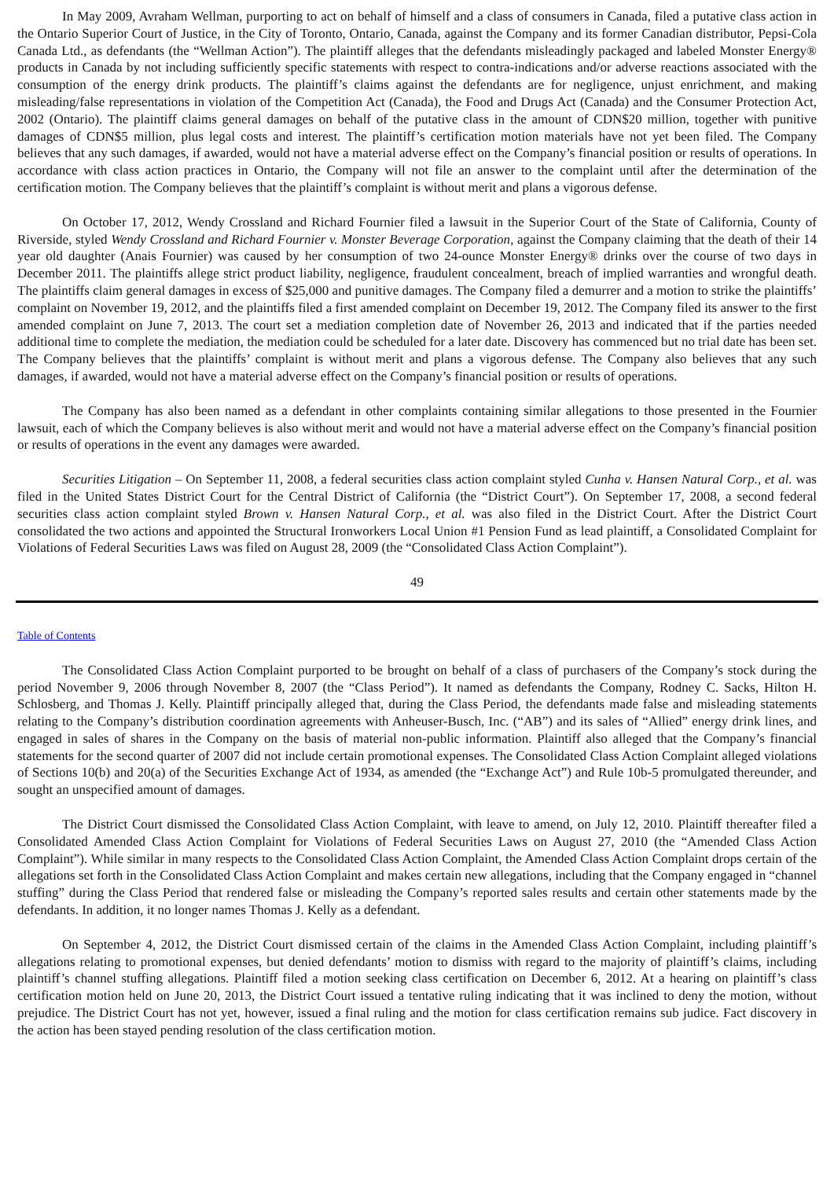In May 2009, Avraham Wellman, purporting to act on behalf of himself and a class of consumers in Canada, filed a putative class action in the Ontario Superior Court of Justice, in the City of Toronto, Ontario, Canada, against the Company and its former Canadian distributor, Pepsi-Cola Canada Ltd., as defendants (the “Wellman Action”). The plaintiff alleges that the defendants misleadingly packaged and labeled Monster Energy® products in Canada by not including sufficiently specific statements with respect to contra-indications and/or adverse reactions associated with the consumption of the energy drink products. The plaintiff’s claims against the defendants are for negligence, unjust enrichment, and making misleading/false representations in violation of the Competition Act (Canada), the Food and Drugs Act (Canada) and the Consumer Protection Act, 2002 (Ontario). The plaintiff claims general damages on behalf of the putative class in the amount of CDN$20 million, together with punitive damages of CDN$5 million, plus legal costs and interest. The plaintiff’s certification motion materials have not yet been filed. The Company believes that any such damages, if awarded, would not have a material adverse effect on the Company’s financial position or results of operations. In accordance with class action practices in Ontario, the Company will not file an answer to the complaint until after the determination of the certification motion. The Company believes that the plaintiff’s complaint is without merit and plans a vigorous defense.
On October 17, 2012, Wendy Crossland and Richard Fournier filed a lawsuit in the Superior Court of the State of California, County of Riverside, styled Wendy Crossland and Richard Fournier v. Monster Beverage Corporation, against the Company claiming that the death of their 14 year old daughter (Anais Fournier) was caused by her consumption of two 24-ounce Monster Energy® drinks over the course of two days in December 2011. The plaintiffs allege strict product liability, negligence, fraudulent concealment, breach of implied warranties and wrongful death. The plaintiffs claim general damages in excess of $25,000 and punitive damages. The Company filed a demurrer and a motion to strike the plaintiffs’ complaint on November 19, 2012, and the plaintiffs filed a first amended complaint on December 19, 2012. The Company filed its answer to the first amended complaint on June 7, 2013. The court set a mediation completion date of November 26, 2013 and indicated that if the parties needed additional time to complete the mediation, the mediation could be scheduled for a later date. Discovery has commenced but no trial date has been set. The Company believes that the plaintiffs’ complaint is without merit and plans a vigorous defense. The Company also believes that any such damages, if awarded, would not have a material adverse effect on the Company’s financial position or results of operations.
The Company has also been named as a defendant in other complaints containing similar allegations to those presented in the Fournier lawsuit, each of which the Company believes is also without merit and would not have a material adverse effect on the Company’s financial position or results of operations in the event any damages were awarded.
Securities Litigation – On September 11, 2008, a federal securities class action complaint styled Cunha v. Hansen Natural Corp., et al. was filed in the United States District Court for the Central District of California (the “District Court”). On September 17, 2008, a second federal securities class action complaint styled Brown v. Hansen Natural Corp., et al. was also filed in the District Court. After the District Court consolidated the two actions and appointed the Structural Ironworkers Local Union #1 Pension Fund as lead plaintiff, a Consolidated Complaint for Violations of Federal Securities Laws was filed on August 28, 2009 (the “Consolidated Class Action Complaint”).
49
Table of Contents
The Consolidated Class Action Complaint purported to be brought on behalf of a class of purchasers of the Company’s stock during the period November 9, 2006 through November 8, 2007 (the “Class Period”). It named as defendants the Company, Rodney C. Sacks, Hilton H. Schlosberg, and Thomas J. Kelly. Plaintiff principally alleged that, during the Class Period, the defendants made false and misleading statements relating to the Company’s distribution coordination agreements with Anheuser-Busch, Inc. (“AB”) and its sales of “Allied” energy drink lines, and engaged in sales of shares in the Company on the basis of material non-public information. Plaintiff also alleged that the Company’s financial statements for the second quarter of 2007 did not include certain promotional expenses. The Consolidated Class Action Complaint alleged violations of Sections 10(b) and 20(a) of the Securities Exchange Act of 1934, as amended (the “Exchange Act”) and Rule 10b-5 promulgated thereunder, and sought an unspecified amount of damages.
The District Court dismissed the Consolidated Class Action Complaint, with leave to amend, on July 12, 2010. Plaintiff thereafter filed a Consolidated Amended Class Action Complaint for Violations of Federal Securities Laws on August 27, 2010 (the “Amended Class Action Complaint”). While similar in many respects to the Consolidated Class Action Complaint, the Amended Class Action Complaint drops certain of the allegations set forth in the Consolidated Class Action Complaint and makes certain new allegations, including that the Company engaged in “channel stuffing” during the Class Period that rendered false or misleading the Company’s reported sales results and certain other statements made by the defendants. In addition, it no longer names Thomas J. Kelly as a defendant.
On September 4, 2012, the District Court dismissed certain of the claims in the Amended Class Action Complaint, including plaintiff’s allegations relating to promotional expenses, but denied defendants’ motion to dismiss with regard to the majority of plaintiff’s claims, including plaintiff’s channel stuffing allegations. Plaintiff filed a motion seeking class certification on December 6, 2012. At a hearing on plaintiff’s class certification motion held on June 20, 2013, the District Court issued a tentative ruling indicating that it was inclined to deny the motion, without prejudice. The District Court has not yet, however, issued a final ruling and the motion for class certification remains sub judice. Fact discovery in the action has been stayed pending resolution of the class certification motion.